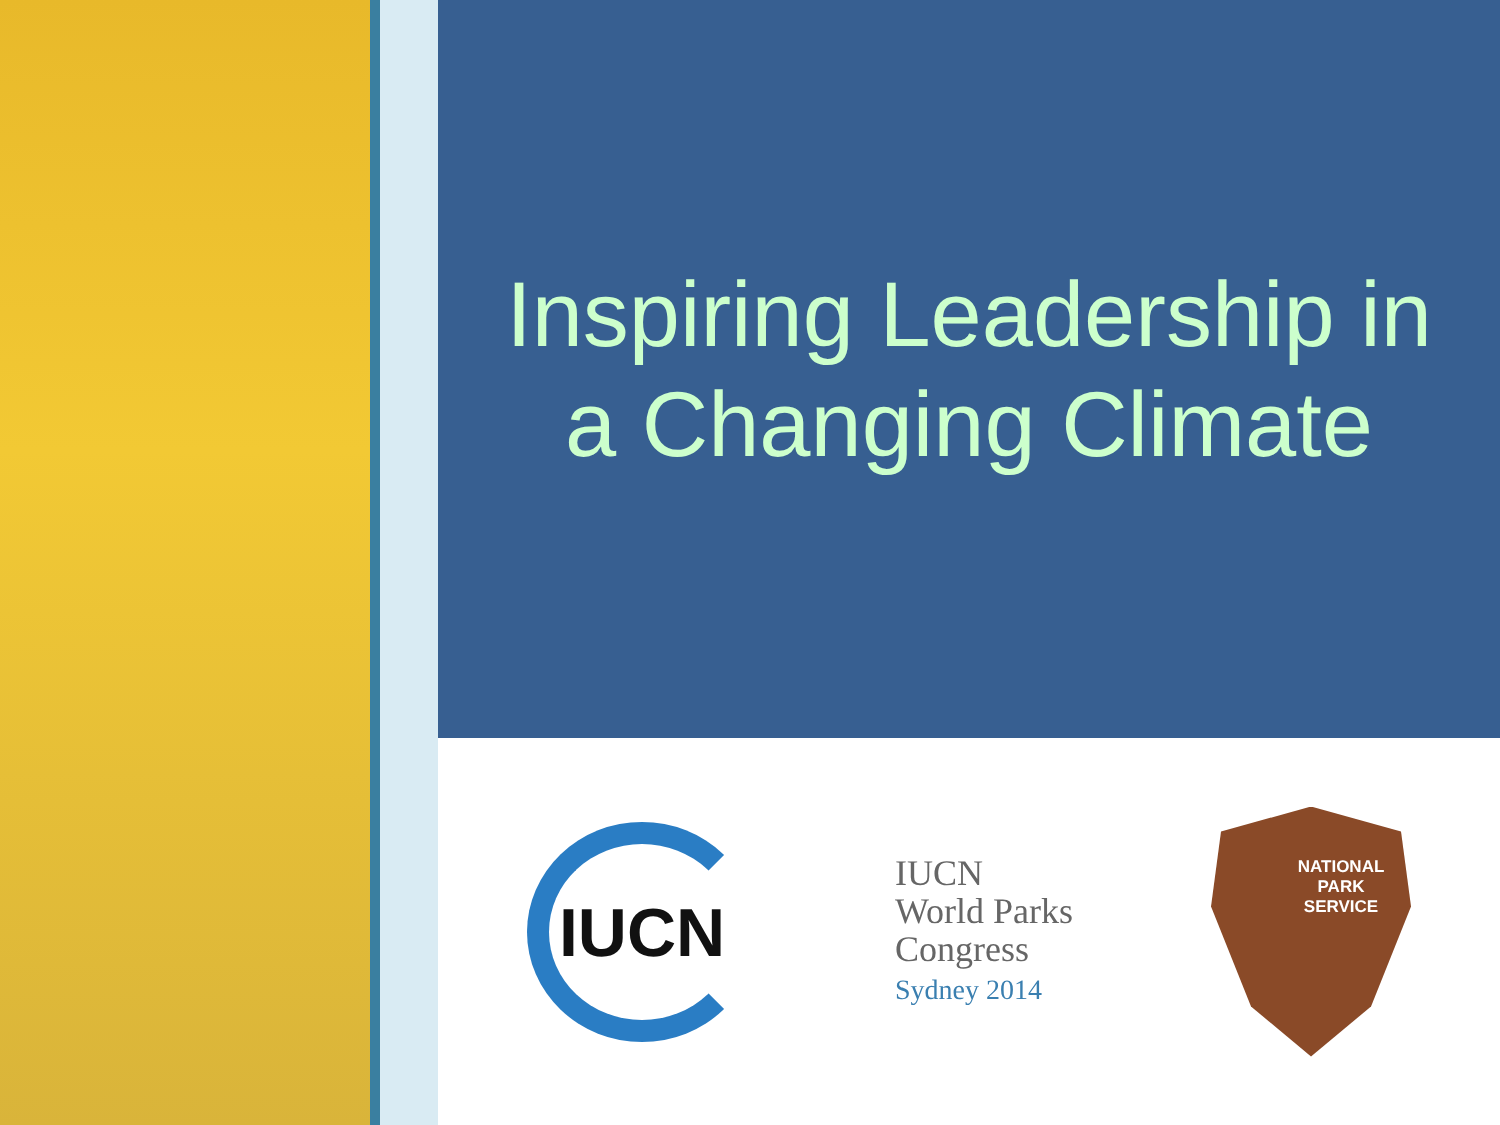Inspiring Leadership in
a Changing Climate
IUCN
IUCN
World Parks
Congress
Sydney 2014
NATIONAL
PARK
SERVICE